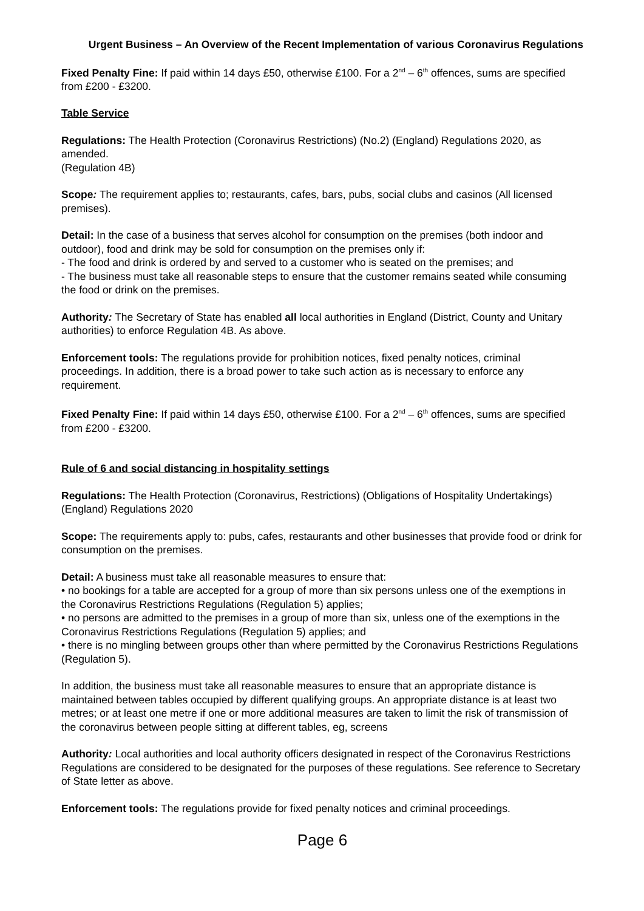Urgent Business – An Overview of the Recent Implementation of various Coronavirus Regulations
Fixed Penalty Fine: If paid within 14 days £50, otherwise £100. For a 2<sup>nd</sup> – 6<sup>th</sup> offences, sums are specified from £200 - £3200.
Table Service
Regulations: The Health Protection (Coronavirus Restrictions) (No.2) (England) Regulations 2020, as amended.
(Regulation 4B)
Scope: The requirement applies to; restaurants, cafes, bars, pubs, social clubs and casinos (All licensed premises).
Detail: In the case of a business that serves alcohol for consumption on the premises (both indoor and outdoor), food and drink may be sold for consumption on the premises only if:
- The food and drink is ordered by and served to a customer who is seated on the premises; and
- The business must take all reasonable steps to ensure that the customer remains seated while consuming the food or drink on the premises.
Authority: The Secretary of State has enabled all local authorities in England (District, County and Unitary authorities) to enforce Regulation 4B. As above.
Enforcement tools: The regulations provide for prohibition notices, fixed penalty notices, criminal proceedings. In addition, there is a broad power to take such action as is necessary to enforce any requirement.
Fixed Penalty Fine: If paid within 14 days £50, otherwise £100. For a 2<sup>nd</sup> – 6<sup>th</sup> offences, sums are specified from £200 - £3200.
Rule of 6 and social distancing in hospitality settings
Regulations: The Health Protection (Coronavirus, Restrictions) (Obligations of Hospitality Undertakings) (England) Regulations 2020
Scope: The requirements apply to: pubs, cafes, restaurants and other businesses that provide food or drink for consumption on the premises.
Detail: A business must take all reasonable measures to ensure that:
• no bookings for a table are accepted for a group of more than six persons unless one of the exemptions in the Coronavirus Restrictions Regulations (Regulation 5) applies;
• no persons are admitted to the premises in a group of more than six, unless one of the exemptions in the Coronavirus Restrictions Regulations (Regulation 5) applies; and
• there is no mingling between groups other than where permitted by the Coronavirus Restrictions Regulations (Regulation 5).
In addition, the business must take all reasonable measures to ensure that an appropriate distance is maintained between tables occupied by different qualifying groups. An appropriate distance is at least two metres; or at least one metre if one or more additional measures are taken to limit the risk of transmission of the coronavirus between people sitting at different tables, eg, screens
Authority: Local authorities and local authority officers designated in respect of the Coronavirus Restrictions Regulations are considered to be designated for the purposes of these regulations. See reference to Secretary of State letter as above.
Enforcement tools: The regulations provide for fixed penalty notices and criminal proceedings.
Page 6